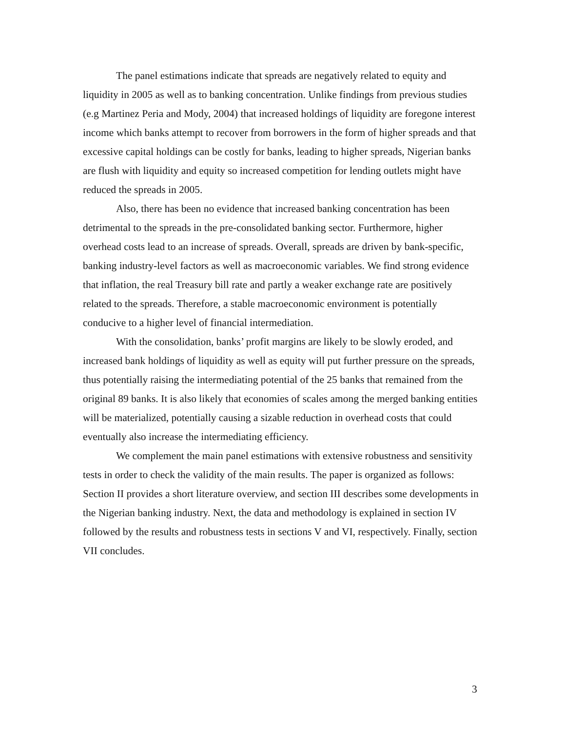The panel estimations indicate that spreads are negatively related to equity and liquidity in 2005 as well as to banking concentration. Unlike findings from previous studies (e.g Martinez Peria and Mody, 2004) that increased holdings of liquidity are foregone interest income which banks attempt to recover from borrowers in the form of higher spreads and that excessive capital holdings can be costly for banks, leading to higher spreads, Nigerian banks are flush with liquidity and equity so increased competition for lending outlets might have reduced the spreads in 2005.
Also, there has been no evidence that increased banking concentration has been detrimental to the spreads in the pre-consolidated banking sector. Furthermore, higher overhead costs lead to an increase of spreads. Overall, spreads are driven by bank-specific, banking industry-level factors as well as macroeconomic variables. We find strong evidence that inflation, the real Treasury bill rate and partly a weaker exchange rate are positively related to the spreads. Therefore, a stable macroeconomic environment is potentially conducive to a higher level of financial intermediation.
With the consolidation, banks’ profit margins are likely to be slowly eroded, and increased bank holdings of liquidity as well as equity will put further pressure on the spreads, thus potentially raising the intermediating potential of the 25 banks that remained from the original 89 banks. It is also likely that economies of scales among the merged banking entities will be materialized, potentially causing a sizable reduction in overhead costs that could eventually also increase the intermediating efficiency.
We complement the main panel estimations with extensive robustness and sensitivity tests in order to check the validity of the main results. The paper is organized as follows: Section II provides a short literature overview, and section III describes some developments in the Nigerian banking industry. Next, the data and methodology is explained in section IV followed by the results and robustness tests in sections V and VI, respectively. Finally, section VII concludes.
3